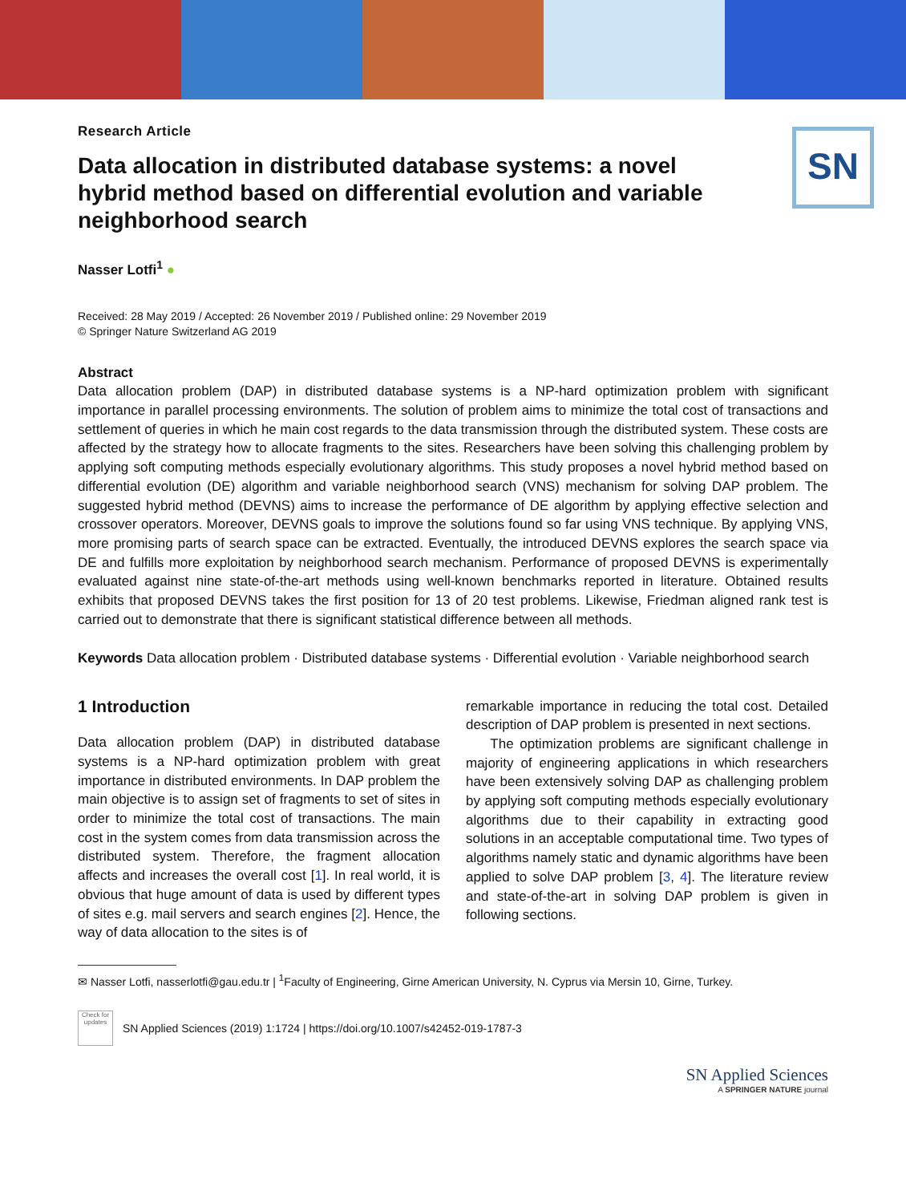SN
Research Article
Data allocation in distributed database systems: a novel hybrid method based on differential evolution and variable neighborhood search
Nasser Lotfi<sup>1</sup> ●
Received: 28 May 2019 / Accepted: 26 November 2019 / Published online: 29 November 2019
© Springer Nature Switzerland AG 2019
Abstract
Data allocation problem (DAP) in distributed database systems is a NP-hard optimization problem with significant importance in parallel processing environments. The solution of problem aims to minimize the total cost of transactions and settlement of queries in which he main cost regards to the data transmission through the distributed system. These costs are affected by the strategy how to allocate fragments to the sites. Researchers have been solving this challenging problem by applying soft computing methods especially evolutionary algorithms. This study proposes a novel hybrid method based on differential evolution (DE) algorithm and variable neighborhood search (VNS) mechanism for solving DAP problem. The suggested hybrid method (DEVNS) aims to increase the performance of DE algorithm by applying effective selection and crossover operators. Moreover, DEVNS goals to improve the solutions found so far using VNS technique. By applying VNS, more promising parts of search space can be extracted. Eventually, the introduced DEVNS explores the search space via DE and fulfills more exploitation by neighborhood search mechanism. Performance of proposed DEVNS is experimentally evaluated against nine state-of-the-art methods using well-known benchmarks reported in literature. Obtained results exhibits that proposed DEVNS takes the first position for 13 of 20 test problems. Likewise, Friedman aligned rank test is carried out to demonstrate that there is significant statistical difference between all methods.
Keywords Data allocation problem · Distributed database systems · Differential evolution · Variable neighborhood search
1 Introduction
Data allocation problem (DAP) in distributed database systems is a NP-hard optimization problem with great importance in distributed environments. In DAP problem the main objective is to assign set of fragments to set of sites in order to minimize the total cost of transactions. The main cost in the system comes from data transmission across the distributed system. Therefore, the fragment allocation affects and increases the overall cost [1]. In real world, it is obvious that huge amount of data is used by different types of sites e.g. mail servers and search engines [2]. Hence, the way of data allocation to the sites is of
remarkable importance in reducing the total cost. Detailed description of DAP problem is presented in next sections.
The optimization problems are significant challenge in majority of engineering applications in which researchers have been extensively solving DAP as challenging problem by applying soft computing methods especially evolutionary algorithms due to their capability in extracting good solutions in an acceptable computational time. Two types of algorithms namely static and dynamic algorithms have been applied to solve DAP problem [3, 4]. The literature review and state-of-the-art in solving DAP problem is given in following sections.
✉ Nasser Lotfi, nasserlotfi@gau.edu.tr | <sup>1</sup>Faculty of Engineering, Girne American University, N. Cyprus via Mersin 10, Girne, Turkey.
Check for updates
SN Applied Sciences (2019) 1:1724 | https://doi.org/10.1007/s42452-019-1787-3
SN Applied Sciences
A SPRINGER NATURE journal